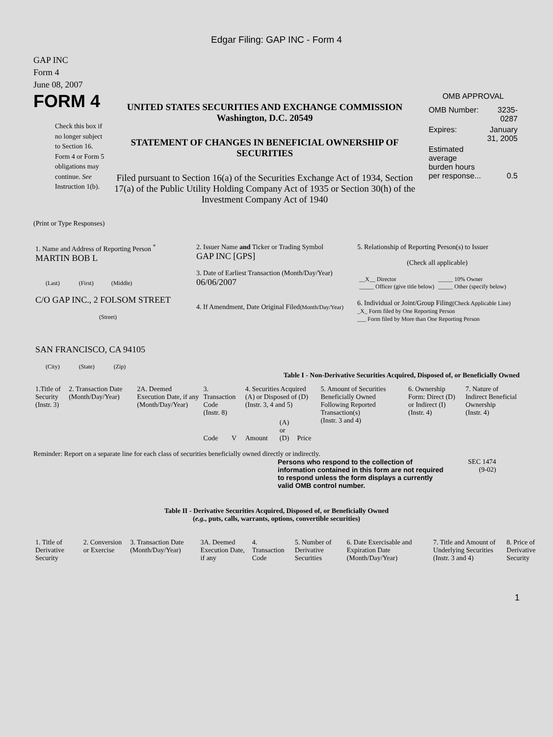Edgar Filing: GAP INC - Form 4
GAP INC
Form 4
June 08, 2007
FORM 4
Check this box if no longer subject to Section 16. Form 4 or Form 5 obligations may continue. See Instruction 1(b).
UNITED STATES SECURITIES AND EXCHANGE COMMISSION
Washington, D.C. 20549
STATEMENT OF CHANGES IN BENEFICIAL OWNERSHIP OF SECURITIES
Filed pursuant to Section 16(a) of the Securities Exchange Act of 1934, Section 17(a) of the Public Utility Holding Company Act of 1935 or Section 30(h) of the Investment Company Act of 1940
OMB APPROVAL
| OMB Number: | 3235-0287 |
| Expires: | January 31, 2005 |
| Estimated average burden hours per response... | 0.5 |
(Print or Type Responses)
| 1. Name and Address of Reporting Person <sup>*</sup> MARTIN BOB L (Last) (First) (Middle) C/O GAP INC., 2 FOLSOM STREET (Street) SAN FRANCISCO, CA 94105 (City) (State) (Zip) | 2. Issuer Name and Ticker or Trading Symbol GAP INC [GPS] 3. Date of Earliest Transaction (Month/Day/Year) 06/06/2007 4. If Amendment, Date Original Filed (Month/Day/Year) | 5. Relationship of Reporting Person(s) to Issuer (Check all applicable) / __X__ Director _____ Officer (give title below) / _____ 10% Owner _____ Other (specify below) / 6. Individual or Joint/Group Filing (Check Applicable Line) _X_ Form filed by One Reporting Person ___ Form filed by More than One Reporting Person |
Table I - Non-Derivative Securities Acquired, Disposed of, or Beneficially Owned
| 1.Title of Security (Instr. 3) | 2. Transaction Date (Month/Day/Year) | 2A. Deemed Execution Date, if any (Month/Day/Year) | 3. Transaction Code (Instr. 8) | | 4. Securities Acquired (A) or Disposed of (D) (Instr. 3, 4 and 5) | | | 5. Amount of Securities Beneficially Owned Following Reported Transaction(s) (Instr. 3 and 4) | 6. Ownership Form: Direct (D) or Indirect (I) (Instr. 4) | 7. Nature of Indirect Beneficial Ownership (Instr. 4) |
| | | | Code | V | Amount | (A) or (D) | Price | | | |
Reminder: Report on a separate line for each class of securities beneficially owned directly or indirectly.
Persons who respond to the collection of information contained in this form are not required to respond unless the form displays a currently valid OMB control number.
SEC 1474
(9-02)
Table II - Derivative Securities Acquired, Disposed of, or Beneficially Owned
(e.g., puts, calls, warrants, options, convertible securities)
| 1. Title of Derivative Security | 2. Conversion or Exercise | 3. Transaction Date (Month/Day/Year) | 3A. Deemed Execution Date, if any | 4. Transaction Code | 5. Number of Derivative Securities | 6. Date Exercisable and Expiration Date (Month/Day/Year) | 7. Title and Amount of Underlying Securities (Instr. 3 and 4) | 8. Price of Derivative Security |
1